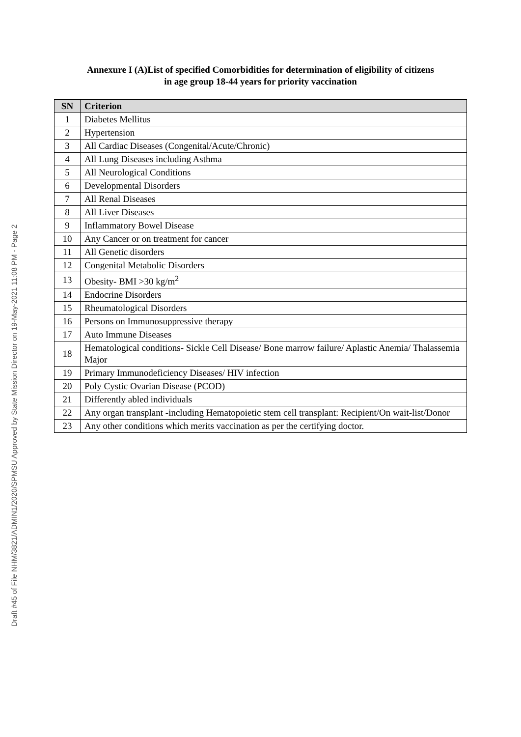Draft #45 of File NHM/3821/ADMIN1/2020/SPMSU Approved by State Mission Director on 19-May-2021 11:08 PM - Page 2
Annexure I (A)List of specified Comorbidities for determination of eligibility of citizens
in age group 18-44 years for priority vaccination
| SN | Criterion |
| --- | --- |
| 1 | Diabetes Mellitus |
| 2 | Hypertension |
| 3 | All Cardiac Diseases (Congenital/Acute/Chronic) |
| 4 | All Lung Diseases including Asthma |
| 5 | All Neurological Conditions |
| 6 | Developmental Disorders |
| 7 | All Renal Diseases |
| 8 | All Liver Diseases |
| 9 | Inflammatory Bowel Disease |
| 10 | Any Cancer or on treatment for cancer |
| 11 | All Genetic disorders |
| 12 | Congenital Metabolic Disorders |
| 13 | Obesity- BMI >30 kg/m<sup>2</sup> |
| 14 | Endocrine Disorders |
| 15 | Rheumatological Disorders |
| 16 | Persons on Immunosuppressive therapy |
| 17 | Auto Immune Diseases |
| 18 | Hematological conditions- Sickle Cell Disease/ Bone marrow failure/ Aplastic Anemia/ Thalassemia Major |
| 19 | Primary Immunodeficiency Diseases/ HIV infection |
| 20 | Poly Cystic Ovarian Disease (PCOD) |
| 21 | Differently abled individuals |
| 22 | Any organ transplant -including Hematopoietic stem cell transplant: Recipient/On wait-list/Donor |
| 23 | Any other conditions which merits vaccination as per the certifying doctor. |